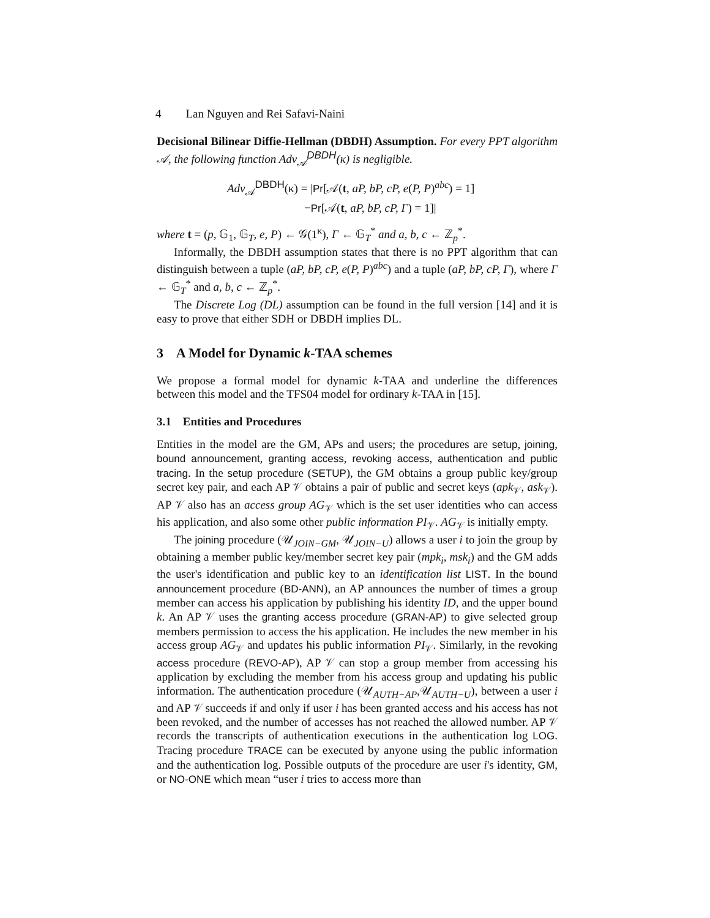4 Lan Nguyen and Rei Safavi-Naini
Decisional Bilinear Diffie-Hellman (DBDH) Assumption. For every PPT algorithm 𝒜, the following function Adv<sub>𝒜</sub><sup>DBDH</sup>(κ) is negligible.
Adv<sub>𝒜</sub><sup>DBDH</sup>(κ) = |Pr[𝒜(t, aP, bP, cP, e(P, P)<sup>abc</sup>) = 1]
−Pr[𝒜(t, aP, bP, cP, Γ) = 1]|
where t = (p, 𝔾<sub>1</sub>, 𝔾<sub>T</sub>, e, P) ← 𝒢(1<sup>κ</sup>), Γ ← 𝔾<sub>T</sub><sup>*</sup> and a, b, c ← ℤ<sub>p</sub><sup>*</sup>.
Informally, the DBDH assumption states that there is no PPT algorithm that can distinguish between a tuple (aP, bP, cP, e(P, P)<sup>abc</sup>) and a tuple (aP, bP, cP, Γ), where Γ ← 𝔾<sub>T</sub><sup>*</sup> and a, b, c ← ℤ<sub>p</sub><sup>*</sup>.
The Discrete Log (DL) assumption can be found in the full version [14] and it is easy to prove that either SDH or DBDH implies DL.
3 A Model for Dynamic k-TAA schemes
We propose a formal model for dynamic k-TAA and underline the differences between this model and the TFS04 model for ordinary k-TAA in [15].
3.1 Entities and Procedures
Entities in the model are the GM, APs and users; the procedures are setup, joining, bound announcement, granting access, revoking access, authentication and public tracing. In the setup procedure (SETUP), the GM obtains a group public key/group secret key pair, and each AP 𝒱 obtains a pair of public and secret keys (apk<sub>𝒱</sub>, ask<sub>𝒱</sub>). AP 𝒱 also has an access group AG<sub>𝒱</sub> which is the set user identities who can access his application, and also some other public information PI<sub>𝒱</sub>. AG<sub>𝒱</sub> is initially empty.
The joining procedure (𝒰<sub>JOIN−GM</sub>, 𝒰<sub>JOIN−U</sub>) allows a user i to join the group by obtaining a member public key/member secret key pair (mpk<sub>i</sub>, msk<sub>i</sub>) and the GM adds the user's identification and public key to an identification list LIST. In the bound announcement procedure (BD-ANN), an AP announces the number of times a group member can access his application by publishing his identity ID, and the upper bound k. An AP 𝒱 uses the granting access procedure (GRAN-AP) to give selected group members permission to access the his application. He includes the new member in his access group AG<sub>𝒱</sub> and updates his public information PI<sub>𝒱</sub>. Similarly, in the revoking access procedure (REVO-AP), AP 𝒱 can stop a group member from accessing his application by excluding the member from his access group and updating his public information. The authentication procedure (𝒰<sub>AUTH−AP</sub>,𝒰<sub>AUTH−U</sub>), between a user i and AP 𝒱 succeeds if and only if user i has been granted access and his access has not been revoked, and the number of accesses has not reached the allowed number. AP 𝒱 records the transcripts of authentication executions in the authentication log LOG. Tracing procedure TRACE can be executed by anyone using the public information and the authentication log. Possible outputs of the procedure are user i's identity, GM, or NO-ONE which mean “user i tries to access more than